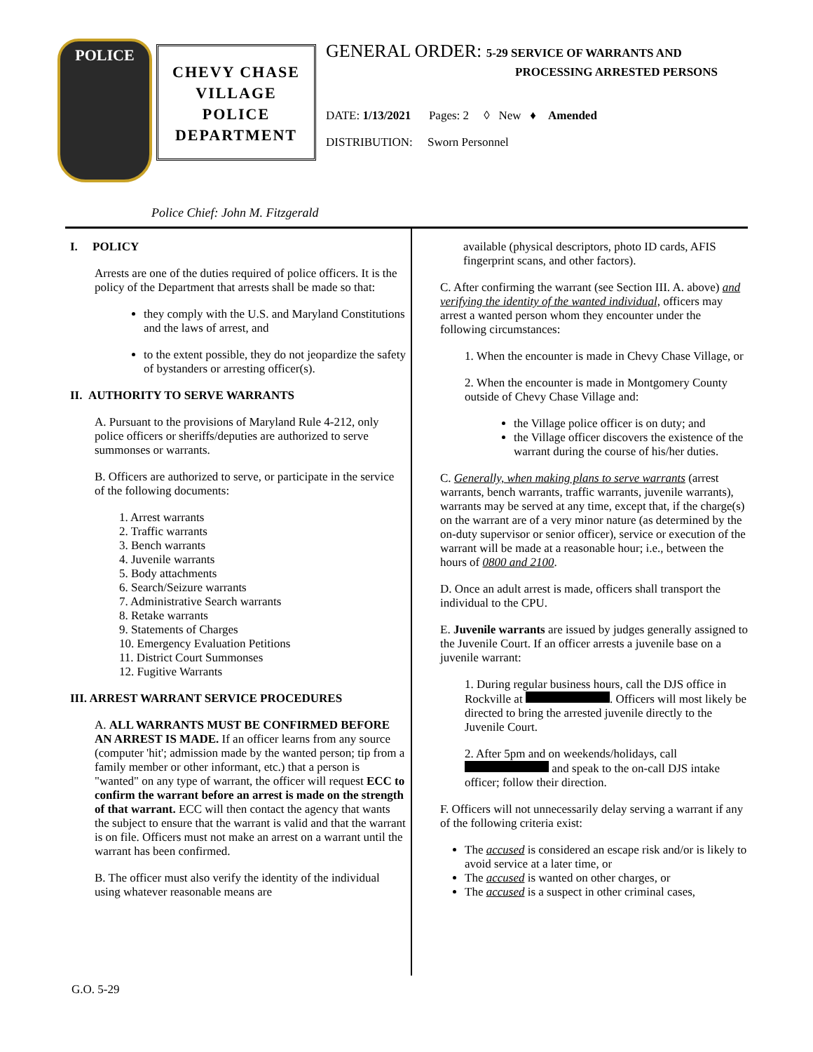POLICE
CHEVY CHASE
VILLAGE
POLICE
DEPARTMENT
GENERAL ORDER: 5-29 SERVICE OF WARRANTS AND
PROCESSING ARRESTED PERSONS
DATE: 1/13/2021 Pages: 2 ◊ New ♦ Amended
DISTRIBUTION: Sworn Personnel
Police Chief: John M. Fitzgerald
I. POLICY
Arrests are one of the duties required of police officers. It is the policy of the Department that arrests shall be made so that:
they comply with the U.S. and Maryland Constitutions and the laws of arrest, and
to the extent possible, they do not jeopardize the safety of bystanders or arresting officer(s).
II. AUTHORITY TO SERVE WARRANTS
A. Pursuant to the provisions of Maryland Rule 4-212, only police officers or sheriffs/deputies are authorized to serve summonses or warrants.
B. Officers are authorized to serve, or participate in the service of the following documents:
1. Arrest warrants
2. Traffic warrants
3. Bench warrants
4. Juvenile warrants
5. Body attachments
6. Search/Seizure warrants
7. Administrative Search warrants
8. Retake warrants
9. Statements of Charges
10. Emergency Evaluation Petitions
11. District Court Summonses
12. Fugitive Warrants
III. ARREST WARRANT SERVICE PROCEDURES
A. ALL WARRANTS MUST BE CONFIRMED BEFORE AN ARREST IS MADE. If an officer learns from any source (computer 'hit'; admission made by the wanted person; tip from a family member or other informant, etc.) that a person is "wanted" on any type of warrant, the officer will request ECC to confirm the warrant before an arrest is made on the strength of that warrant. ECC will then contact the agency that wants the subject to ensure that the warrant is valid and that the warrant is on file. Officers must not make an arrest on a warrant until the warrant has been confirmed.
B. The officer must also verify the identity of the individual using whatever reasonable means are
available (physical descriptors, photo ID cards, AFIS fingerprint scans, and other factors).
C. After confirming the warrant (see Section III. A. above) and verifying the identity of the wanted individual, officers may arrest a wanted person whom they encounter under the following circumstances:
1. When the encounter is made in Chevy Chase Village, or
2. When the encounter is made in Montgomery County outside of Chevy Chase Village and:
the Village police officer is on duty; and
the Village officer discovers the existence of the warrant during the course of his/her duties.
C. Generally, when making plans to serve warrants (arrest warrants, bench warrants, traffic warrants, juvenile warrants), warrants may be served at any time, except that, if the charge(s) on the warrant are of a very minor nature (as determined by the on-duty supervisor or senior officer), service or execution of the warrant will be made at a reasonable hour; i.e., between the hours of 0800 and 2100.
D. Once an adult arrest is made, officers shall transport the individual to the CPU.
E. Juvenile warrants are issued by judges generally assigned to the Juvenile Court. If an officer arrests a juvenile base on a juvenile warrant:
1. During regular business hours, call the DJS office in Rockville at . Officers will most likely be directed to bring the arrested juvenile directly to the Juvenile Court.
2. After 5pm and on weekends/holidays, call and speak to the on-call DJS intake officer; follow their direction.
F. Officers will not unnecessarily delay serving a warrant if any of the following criteria exist:
The accused is considered an escape risk and/or is likely to avoid service at a later time, or
The accused is wanted on other charges, or
The accused is a suspect in other criminal cases,
G.O. 5-29